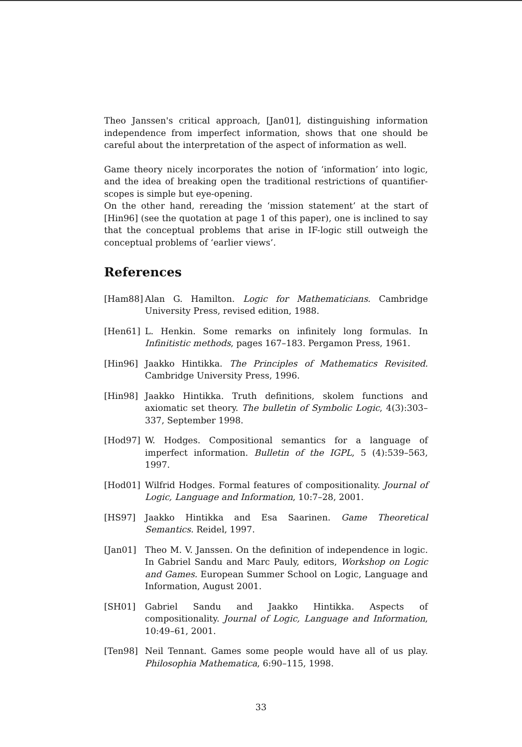Theo Janssen's critical approach, [Jan01], distinguishing information independence from imperfect information, shows that one should be careful about the interpretation of the aspect of information as well.
Game theory nicely incorporates the notion of ‘information’ into logic, and the idea of breaking open the traditional restrictions of quantifier-scopes is simple but eye-opening.
On the other hand, rereading the ‘mission statement’ at the start of [Hin96] (see the quotation at page 1 of this paper), one is inclined to say that the conceptual problems that arise in IF-logic still outweigh the conceptual problems of ‘earlier views’.
References
[Ham88] Alan G. Hamilton. Logic for Mathematicians. Cambridge University Press, revised edition, 1988.
[Hen61] L. Henkin. Some remarks on infinitely long formulas. In Infinitistic methods, pages 167–183. Pergamon Press, 1961.
[Hin96] Jaakko Hintikka. The Principles of Mathematics Revisited. Cambridge University Press, 1996.
[Hin98] Jaakko Hintikka. Truth definitions, skolem functions and axiomatic set theory. The bulletin of Symbolic Logic, 4(3):303–337, September 1998.
[Hod97] W. Hodges. Compositional semantics for a language of imperfect information. Bulletin of the IGPL, 5 (4):539–563, 1997.
[Hod01] Wilfrid Hodges. Formal features of compositionality. Journal of Logic, Language and Information, 10:7–28, 2001.
[HS97] Jaakko Hintikka and Esa Saarinen. Game Theoretical Semantics. Reidel, 1997.
[Jan01] Theo M. V. Janssen. On the definition of independence in logic. In Gabriel Sandu and Marc Pauly, editors, Workshop on Logic and Games. European Summer School on Logic, Language and Information, August 2001.
[SH01] Gabriel Sandu and Jaakko Hintikka. Aspects of compositionality. Journal of Logic, Language and Information, 10:49–61, 2001.
[Ten98] Neil Tennant. Games some people would have all of us play. Philosophia Mathematica, 6:90–115, 1998.
33